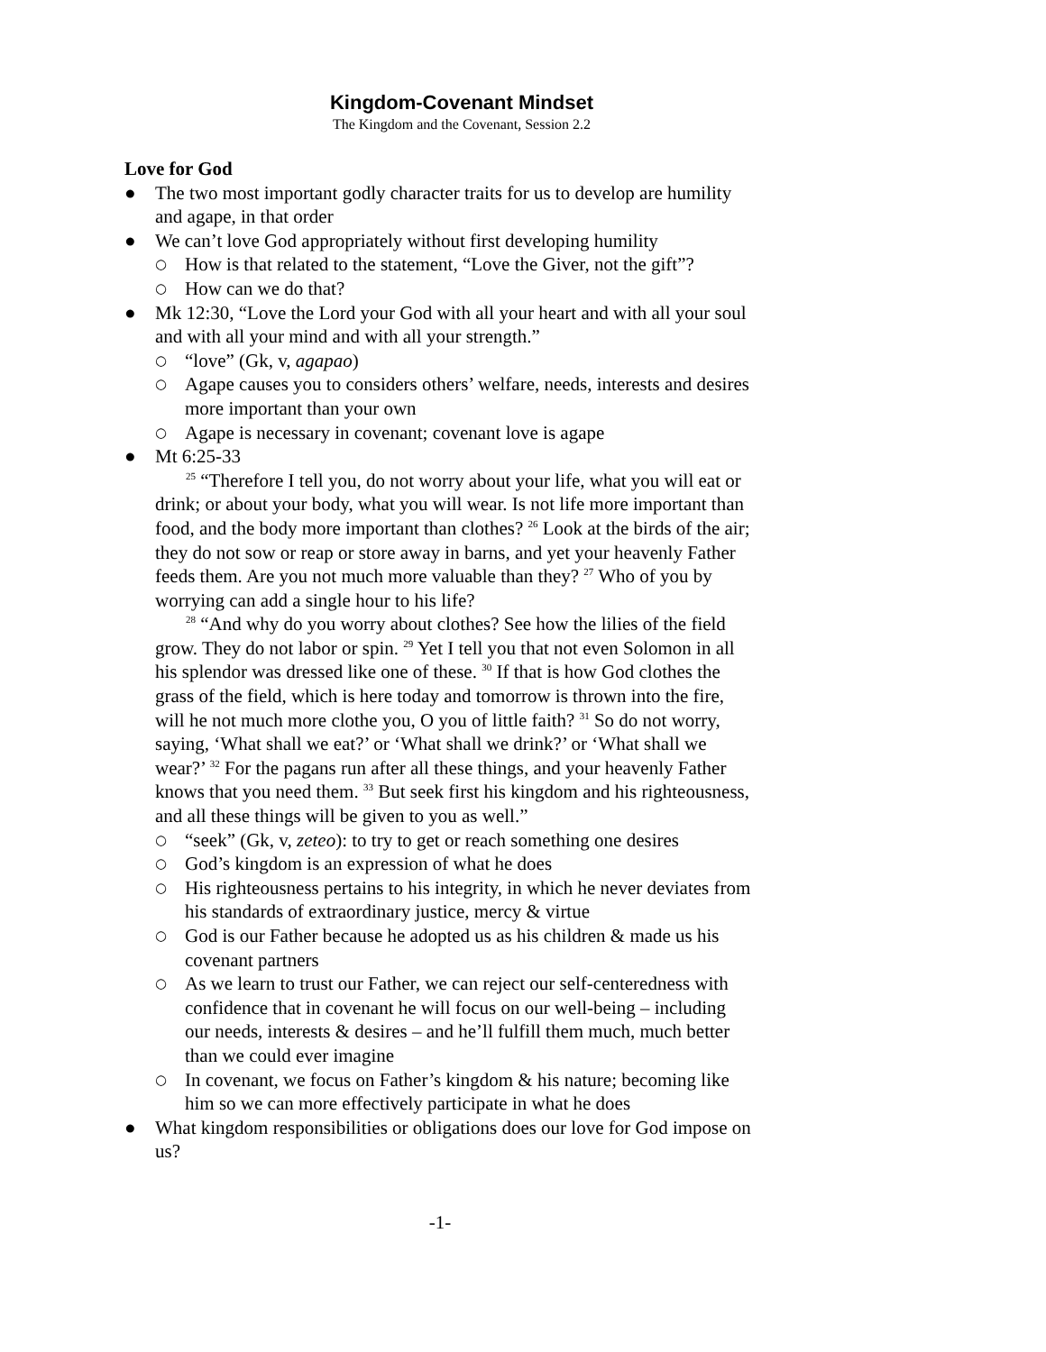Kingdom-Covenant Mindset
The Kingdom and the Covenant, Session 2.2
Love for God
● The two most important godly character traits for us to develop are humility and agape, in that order
● We can’t love God appropriately without first developing humility
○ How is that related to the statement, “Love the Giver, not the gift”?
○ How can we do that?
● Mk 12:30, “Love the Lord your God with all your heart and with all your soul and with all your mind and with all your strength.”
○ “love” (Gk, v, agapao)
○ Agape causes you to considers others’ welfare, needs, interests and desires more important than your own
○ Agape is necessary in covenant; covenant love is agape
● Mt 6:25-33
<sup>25</sup> “Therefore I tell you, do not worry about your life, what you will eat or drink; or about your body, what you will wear. Is not life more important than food, and the body more important than clothes? <sup>26</sup> Look at the birds of the air; they do not sow or reap or store away in barns, and yet your heavenly Father feeds them. Are you not much more valuable than they? <sup>27</sup> Who of you by worrying can add a single hour to his life?
<sup>28</sup> “And why do you worry about clothes? See how the lilies of the field grow. They do not labor or spin. <sup>29</sup> Yet I tell you that not even Solomon in all his splendor was dressed like one of these. <sup>30</sup> If that is how God clothes the grass of the field, which is here today and tomorrow is thrown into the fire, will he not much more clothe you, O you of little faith? <sup>31</sup> So do not worry, saying, ‘What shall we eat?’ or ‘What shall we drink?’ or ‘What shall we wear?’ <sup>32</sup> For the pagans run after all these things, and your heavenly Father knows that you need them. <sup>33</sup> But seek first his kingdom and his righteousness, and all these things will be given to you as well.”
○ “seek” (Gk, v, zeteo): to try to get or reach something one desires
○ God’s kingdom is an expression of what he does
○ His righteousness pertains to his integrity, in which he never deviates from his standards of extraordinary justice, mercy & virtue
○ God is our Father because he adopted us as his children & made us his covenant partners
○ As we learn to trust our Father, we can reject our self-centeredness with confidence that in covenant he will focus on our well-being – including our needs, interests & desires – and he’ll fulfill them much, much better than we could ever imagine
○ In covenant, we focus on Father’s kingdom & his nature; becoming like him so we can more effectively participate in what he does
● What kingdom responsibilities or obligations does our love for God impose on us?
-1-